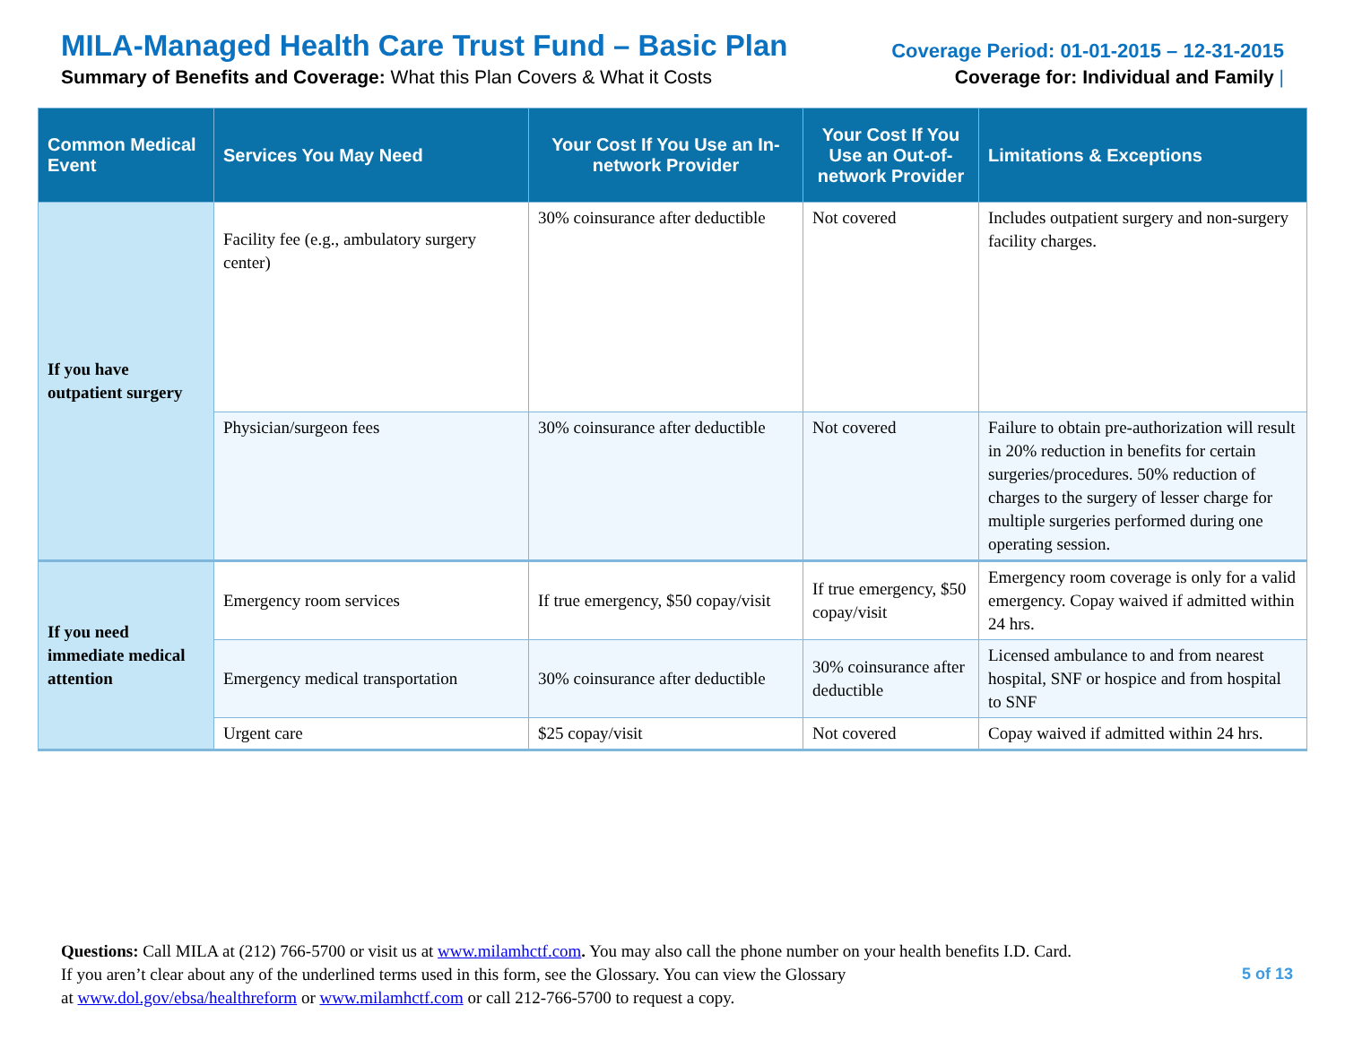MILA-Managed Health Care Trust Fund – Basic Plan
Summary of Benefits and Coverage: What this Plan Covers & What it Costs
Coverage Period: 01-01-2015 – 12-31-2015
Coverage for: Individual and Family |
| Common Medical Event | Services You May Need | Your Cost If You Use an In-network Provider | Your Cost If You Use an Out-of-network Provider | Limitations & Exceptions |
| --- | --- | --- | --- | --- |
| If you have outpatient surgery | Facility fee (e.g., ambulatory surgery center) | 30% coinsurance after deductible | Not covered | Includes outpatient surgery and non-surgery facility charges. |
| | Physician/surgeon fees | 30% coinsurance after deductible | Not covered | Failure to obtain pre-authorization will result in 20% reduction in benefits for certain surgeries/procedures. 50% reduction of charges to the surgery of lesser charge for multiple surgeries performed during one operating session. |
| If you need immediate medical attention | Emergency room services | If true emergency, $50 copay/visit | If true emergency, $50 copay/visit | Emergency room coverage is only for a valid emergency. Copay waived if admitted within 24 hrs. |
| | Emergency medical transportation | 30% coinsurance after deductible | 30% coinsurance after deductible | Licensed ambulance to and from nearest hospital, SNF or hospice and from hospital to SNF |
| | Urgent care | $25 copay/visit | Not covered | Copay waived if admitted within 24 hrs. |
Questions: Call MILA at (212) 766-5700 or visit us at www.milamhctf.com. You may also call the phone number on your health benefits I.D. Card.
If you aren’t clear about any of the underlined terms used in this form, see the Glossary. You can view the Glossary
at www.dol.gov/ebsa/healthreform or www.milamhctf.com or call 212-766-5700 to request a copy.
5 of 13